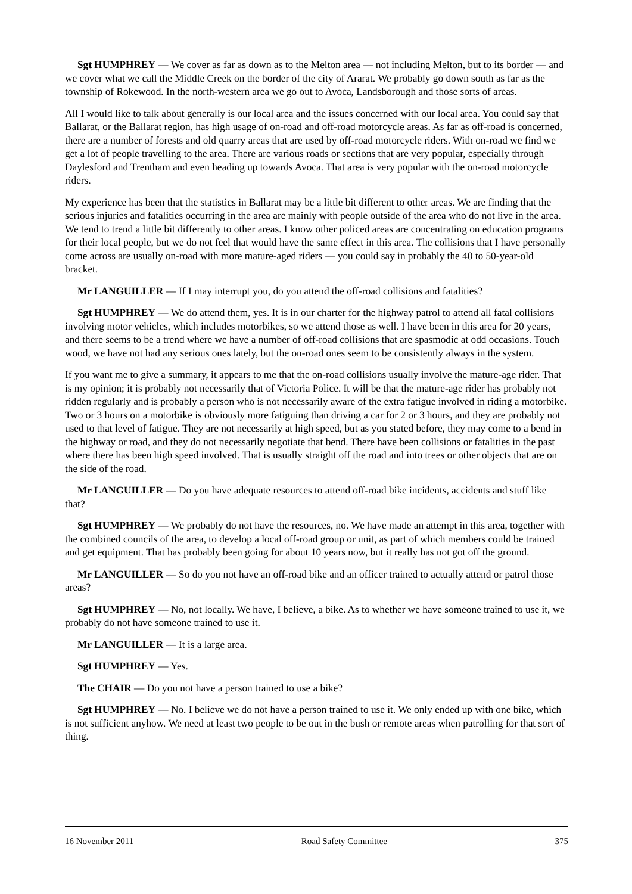Sgt HUMPHREY — We cover as far as down as to the Melton area — not including Melton, but to its border — and we cover what we call the Middle Creek on the border of the city of Ararat. We probably go down south as far as the township of Rokewood. In the north-western area we go out to Avoca, Landsborough and those sorts of areas.
All I would like to talk about generally is our local area and the issues concerned with our local area. You could say that Ballarat, or the Ballarat region, has high usage of on-road and off-road motorcycle areas. As far as off-road is concerned, there are a number of forests and old quarry areas that are used by off-road motorcycle riders. With on-road we find we get a lot of people travelling to the area. There are various roads or sections that are very popular, especially through Daylesford and Trentham and even heading up towards Avoca. That area is very popular with the on-road motorcycle riders.
My experience has been that the statistics in Ballarat may be a little bit different to other areas. We are finding that the serious injuries and fatalities occurring in the area are mainly with people outside of the area who do not live in the area. We tend to trend a little bit differently to other areas. I know other policed areas are concentrating on education programs for their local people, but we do not feel that would have the same effect in this area. The collisions that I have personally come across are usually on-road with more mature-aged riders — you could say in probably the 40 to 50-year-old bracket.
Mr LANGUILLER — If I may interrupt you, do you attend the off-road collisions and fatalities?
Sgt HUMPHREY — We do attend them, yes. It is in our charter for the highway patrol to attend all fatal collisions involving motor vehicles, which includes motorbikes, so we attend those as well. I have been in this area for 20 years, and there seems to be a trend where we have a number of off-road collisions that are spasmodic at odd occasions. Touch wood, we have not had any serious ones lately, but the on-road ones seem to be consistently always in the system.
If you want me to give a summary, it appears to me that the on-road collisions usually involve the mature-age rider. That is my opinion; it is probably not necessarily that of Victoria Police. It will be that the mature-age rider has probably not ridden regularly and is probably a person who is not necessarily aware of the extra fatigue involved in riding a motorbike. Two or 3 hours on a motorbike is obviously more fatiguing than driving a car for 2 or 3 hours, and they are probably not used to that level of fatigue. They are not necessarily at high speed, but as you stated before, they may come to a bend in the highway or road, and they do not necessarily negotiate that bend. There have been collisions or fatalities in the past where there has been high speed involved. That is usually straight off the road and into trees or other objects that are on the side of the road.
Mr LANGUILLER — Do you have adequate resources to attend off-road bike incidents, accidents and stuff like that?
Sgt HUMPHREY — We probably do not have the resources, no. We have made an attempt in this area, together with the combined councils of the area, to develop a local off-road group or unit, as part of which members could be trained and get equipment. That has probably been going for about 10 years now, but it really has not got off the ground.
Mr LANGUILLER — So do you not have an off-road bike and an officer trained to actually attend or patrol those areas?
Sgt HUMPHREY — No, not locally. We have, I believe, a bike. As to whether we have someone trained to use it, we probably do not have someone trained to use it.
Mr LANGUILLER — It is a large area.
Sgt HUMPHREY — Yes.
The CHAIR — Do you not have a person trained to use a bike?
Sgt HUMPHREY — No. I believe we do not have a person trained to use it. We only ended up with one bike, which is not sufficient anyhow. We need at least two people to be out in the bush or remote areas when patrolling for that sort of thing.
16 November 2011 Road Safety Committee 375